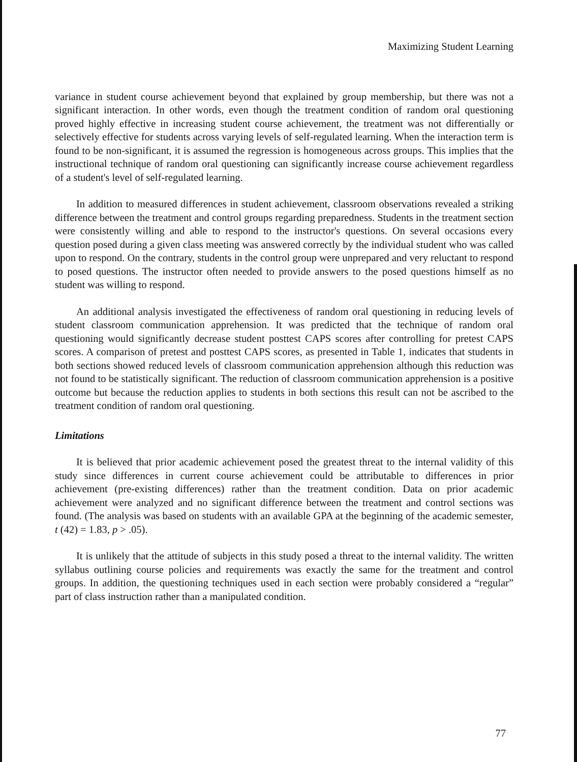Maximizing Student Learning
variance in student course achievement beyond that explained by group membership, but there was not a significant interaction. In other words, even though the treatment condition of random oral questioning proved highly effective in increasing student course achievement, the treatment was not differentially or selectively effective for students across varying levels of self-regulated learning. When the interaction term is found to be non-significant, it is assumed the regression is homogeneous across groups. This implies that the instructional technique of random oral questioning can significantly increase course achievement regardless of a student's level of self-regulated learning.
In addition to measured differences in student achievement, classroom observations revealed a striking difference between the treatment and control groups regarding preparedness. Students in the treatment section were consistently willing and able to respond to the instructor's questions. On several occasions every question posed during a given class meeting was answered correctly by the individual student who was called upon to respond. On the contrary, students in the control group were unprepared and very reluctant to respond to posed questions. The instructor often needed to provide answers to the posed questions himself as no student was willing to respond.
An additional analysis investigated the effectiveness of random oral questioning in reducing levels of student classroom communication apprehension. It was predicted that the technique of random oral questioning would significantly decrease student posttest CAPS scores after controlling for pretest CAPS scores. A comparison of pretest and posttest CAPS scores, as presented in Table 1, indicates that students in both sections showed reduced levels of classroom communication apprehension although this reduction was not found to be statistically significant. The reduction of classroom communication apprehension is a positive outcome but because the reduction applies to students in both sections this result can not be ascribed to the treatment condition of random oral questioning.
Limitations
It is believed that prior academic achievement posed the greatest threat to the internal validity of this study since differences in current course achievement could be attributable to differences in prior achievement (pre-existing differences) rather than the treatment condition. Data on prior academic achievement were analyzed and no significant difference between the treatment and control sections was found. (The analysis was based on students with an available GPA at the beginning of the academic semester, t (42) = 1.83, p > .05).
It is unlikely that the attitude of subjects in this study posed a threat to the internal validity. The written syllabus outlining course policies and requirements was exactly the same for the treatment and control groups. In addition, the questioning techniques used in each section were probably considered a “regular” part of class instruction rather than a manipulated condition.
77